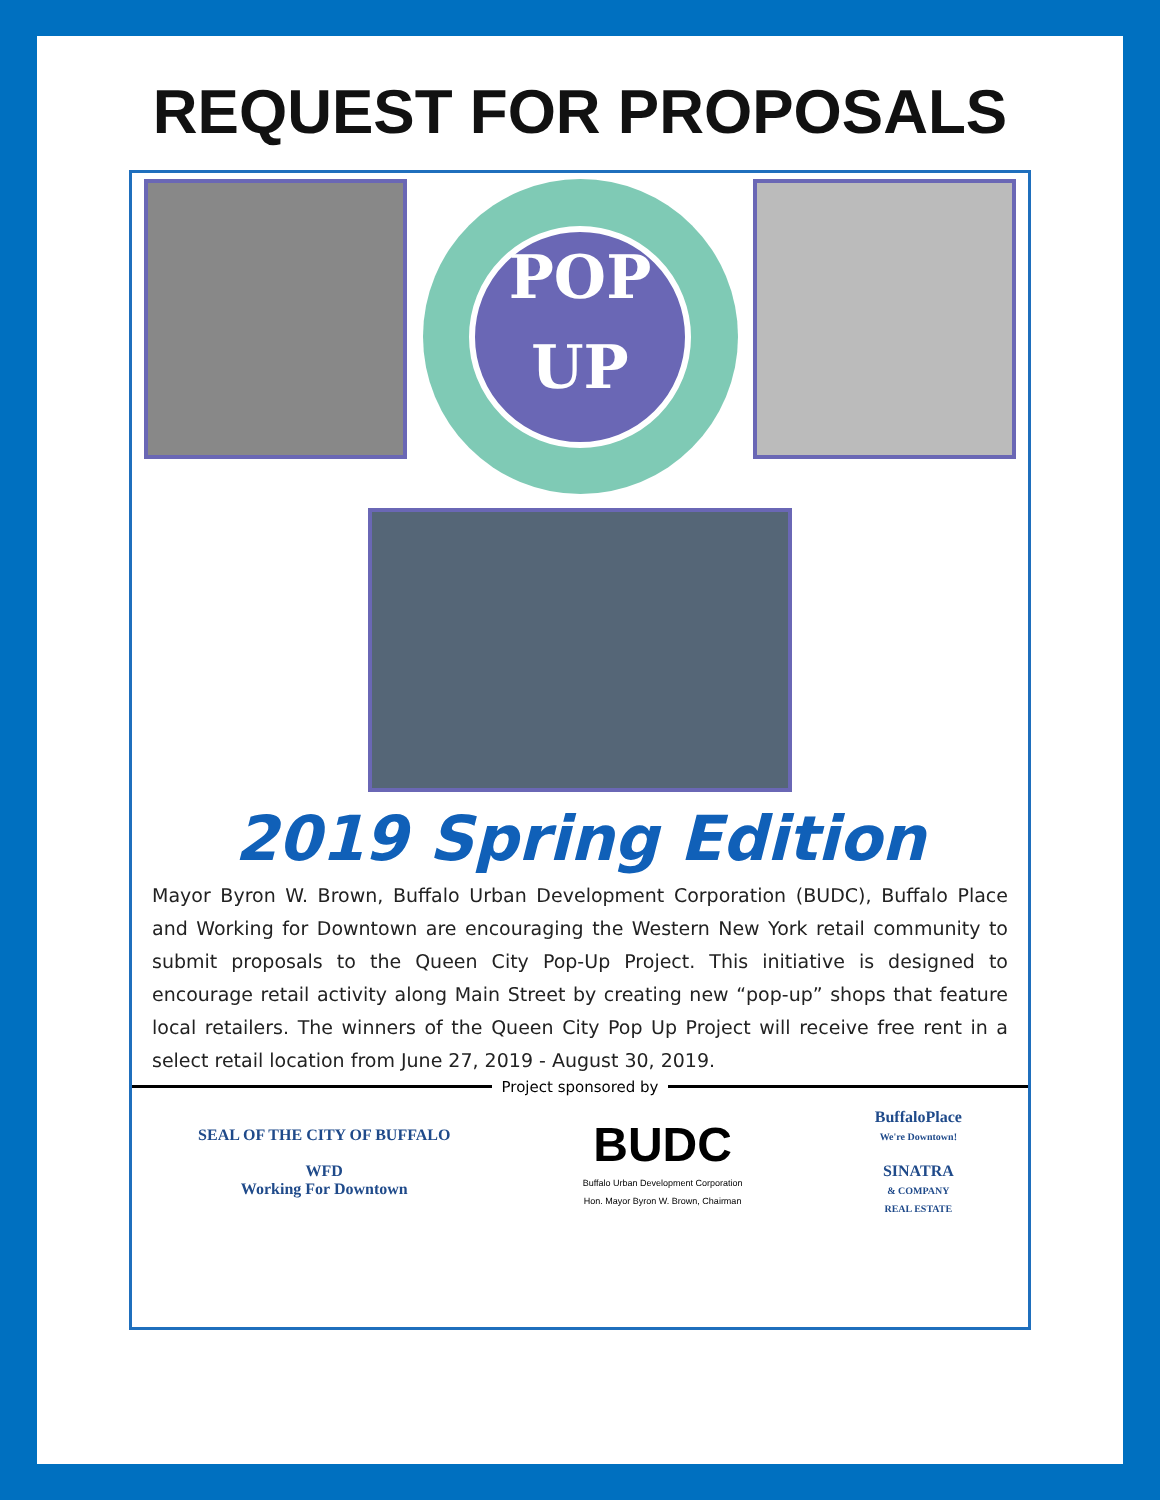REQUEST FOR PROPOSALS
POP
UP
Queen City Activating Storefronts in Downtown Buffalo
2019 Spring Edition
Mayor Byron W. Brown, Buffalo Urban Development Corporation (BUDC), Buffalo Place and Working for Downtown are encouraging the Western New York retail community to submit proposals to the Queen City Pop-Up Project. This initiative is designed to encourage retail activity along Main Street by creating new “pop-up” shops that feature local retailers. The winners of the Queen City Pop Up Project will receive free rent in a select retail location from June 27, 2019 - August 30, 2019.
Project sponsored by
SEAL OF THE CITY OF BUFFALO
WFD
Working For Downtown
BUDC
Buffalo Urban Development Corporation
Hon. Mayor Byron W. Brown, Chairman
BuffaloPlace
We're Downtown!
SINATRA
& COMPANY
REAL ESTATE